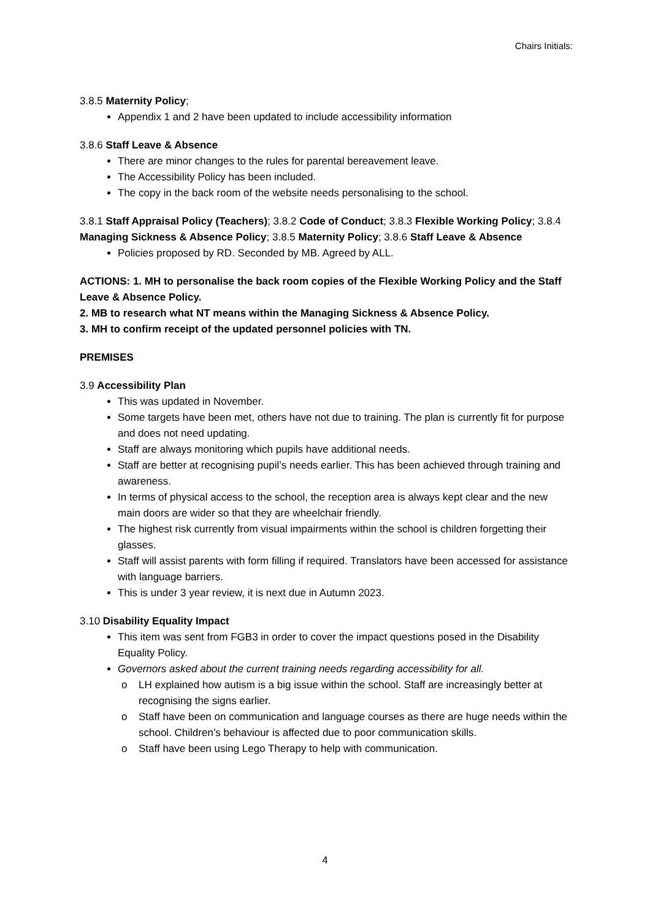Chairs Initials:
3.8.5 Maternity Policy;
Appendix 1 and 2 have been updated to include accessibility information
3.8.6 Staff Leave & Absence
There are minor changes to the rules for parental bereavement leave.
The Accessibility Policy has been included.
The copy in the back room of the website needs personalising to the school.
3.8.1 Staff Appraisal Policy (Teachers); 3.8.2 Code of Conduct; 3.8.3 Flexible Working Policy; 3.8.4 Managing Sickness & Absence Policy; 3.8.5 Maternity Policy; 3.8.6 Staff Leave & Absence
Policies proposed by RD. Seconded by MB. Agreed by ALL.
ACTIONS: 1. MH to personalise the back room copies of the Flexible Working Policy and the Staff Leave & Absence Policy.
2. MB to research what NT means within the Managing Sickness & Absence Policy.
3. MH to confirm receipt of the updated personnel policies with TN.
PREMISES
3.9 Accessibility Plan
This was updated in November.
Some targets have been met, others have not due to training. The plan is currently fit for purpose and does not need updating.
Staff are always monitoring which pupils have additional needs.
Staff are better at recognising pupil’s needs earlier. This has been achieved through training and awareness.
In terms of physical access to the school, the reception area is always kept clear and the new main doors are wider so that they are wheelchair friendly.
The highest risk currently from visual impairments within the school is children forgetting their glasses.
Staff will assist parents with form filling if required. Translators have been accessed for assistance with language barriers.
This is under 3 year review, it is next due in Autumn 2023.
3.10 Disability Equality Impact
This item was sent from FGB3 in order to cover the impact questions posed in the Disability Equality Policy.
Governors asked about the current training needs regarding accessibility for all.
o LH explained how autism is a big issue within the school. Staff are increasingly better at recognising the signs earlier.
o Staff have been on communication and language courses as there are huge needs within the school. Children’s behaviour is affected due to poor communication skills.
o Staff have been using Lego Therapy to help with communication.
4